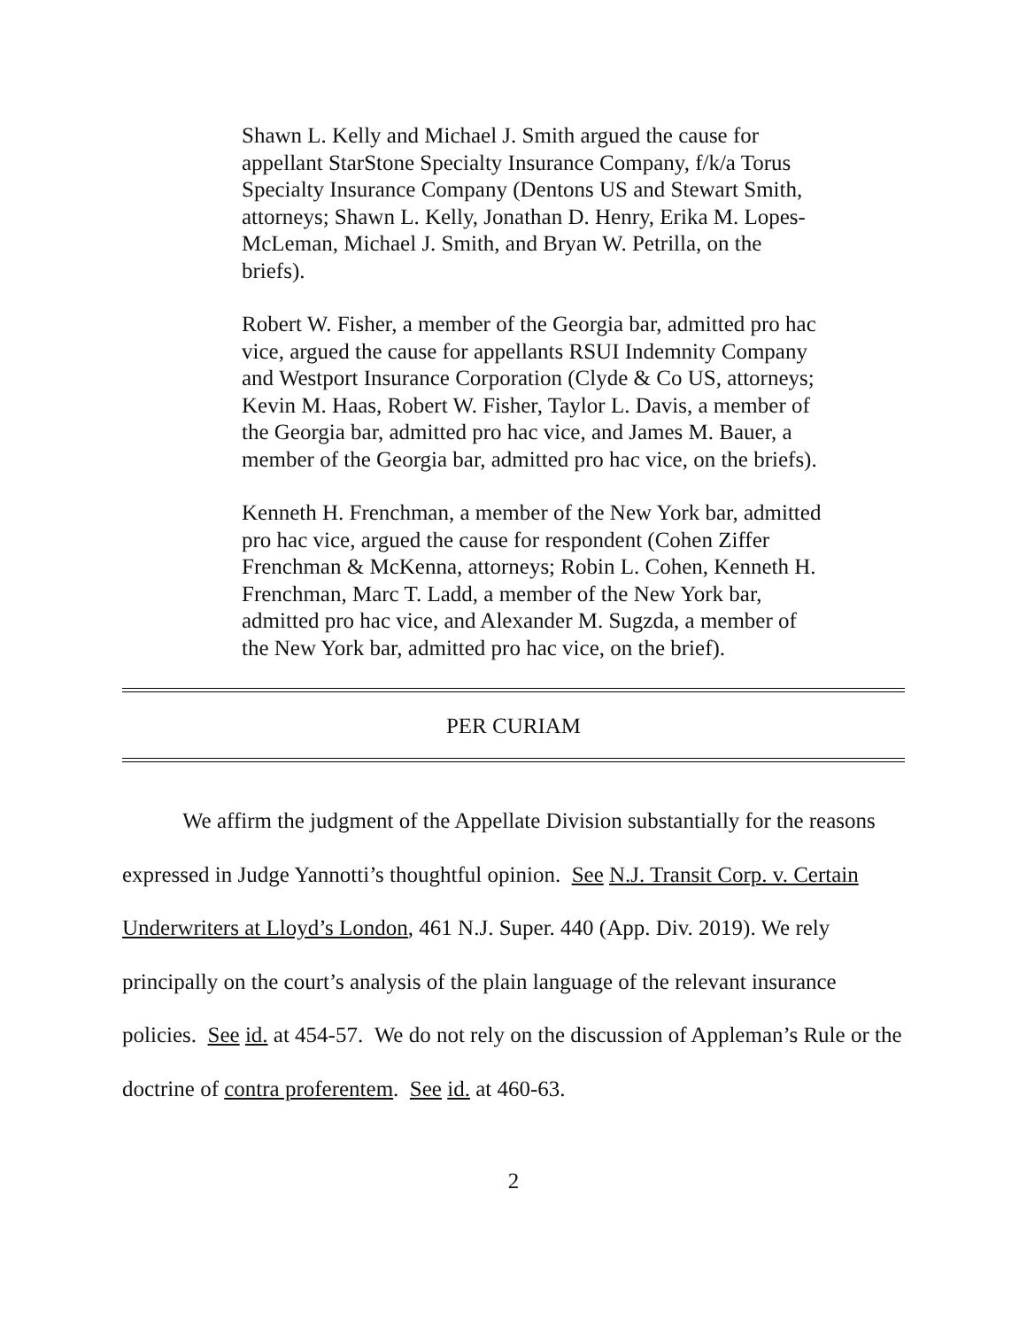Shawn L. Kelly and Michael J. Smith argued the cause for appellant StarStone Specialty Insurance Company, f/k/a Torus Specialty Insurance Company (Dentons US and Stewart Smith, attorneys; Shawn L. Kelly, Jonathan D. Henry, Erika M. Lopes-McLeman, Michael J. Smith, and Bryan W. Petrilla, on the briefs).
Robert W. Fisher, a member of the Georgia bar, admitted pro hac vice, argued the cause for appellants RSUI Indemnity Company and Westport Insurance Corporation (Clyde & Co US, attorneys; Kevin M. Haas, Robert W. Fisher, Taylor L. Davis, a member of the Georgia bar, admitted pro hac vice, and James M. Bauer, a member of the Georgia bar, admitted pro hac vice, on the briefs).
Kenneth H. Frenchman, a member of the New York bar, admitted pro hac vice, argued the cause for respondent (Cohen Ziffer Frenchman & McKenna, attorneys; Robin L. Cohen, Kenneth H. Frenchman, Marc T. Ladd, a member of the New York bar, admitted pro hac vice, and Alexander M. Sugzda, a member of the New York bar, admitted pro hac vice, on the brief).
PER CURIAM
We affirm the judgment of the Appellate Division substantially for the reasons expressed in Judge Yannotti’s thoughtful opinion. See N.J. Transit Corp. v. Certain Underwriters at Lloyd’s London, 461 N.J. Super. 440 (App. Div. 2019). We rely principally on the court’s analysis of the plain language of the relevant insurance policies. See id. at 454-57. We do not rely on the discussion of Appleman’s Rule or the doctrine of contra proferentem. See id. at 460-63.
2